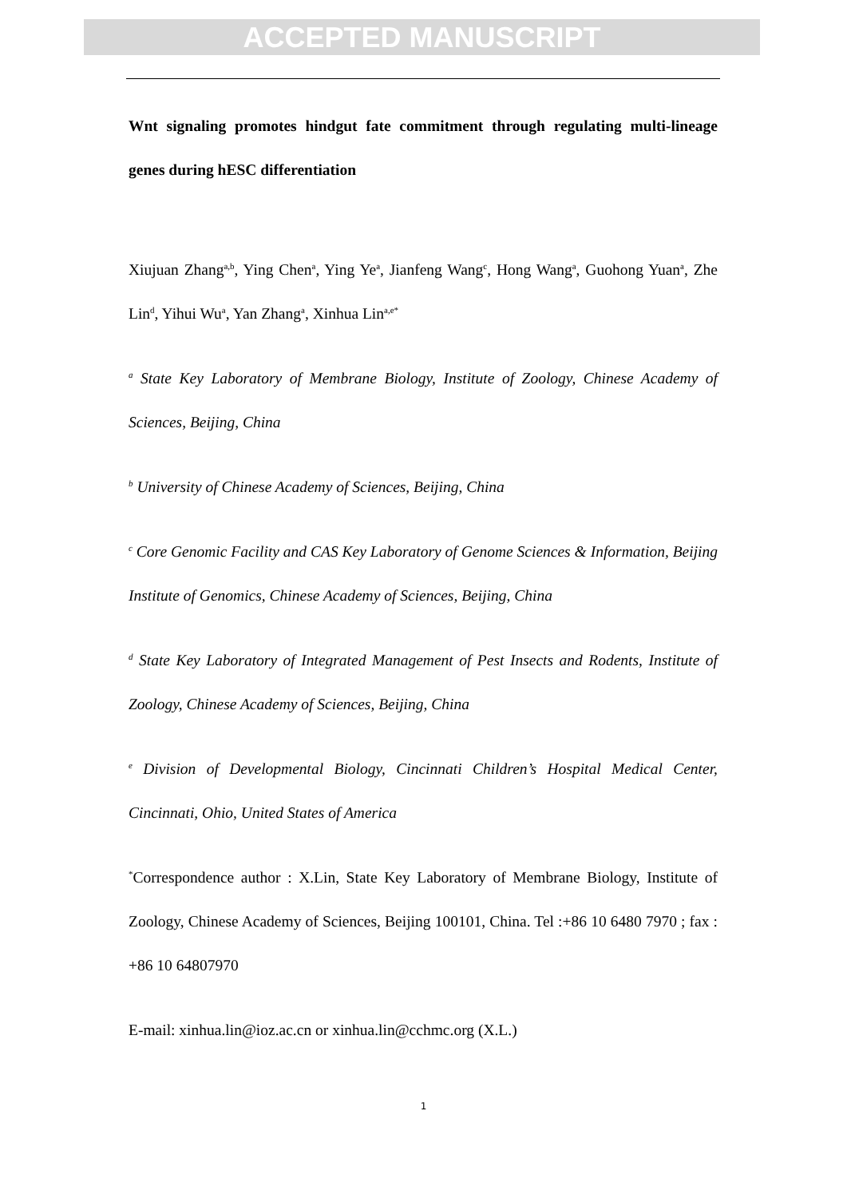ACCEPTED MANUSCRIPT
Wnt signaling promotes hindgut fate commitment through regulating multi-lineage genes during hESC differentiation
Xiujuan Zhang<sup>a,b</sup>, Ying Chen<sup>a</sup>, Ying Ye<sup>a</sup>, Jianfeng Wang<sup>c</sup>, Hong Wang<sup>a</sup>, Guohong Yuan<sup>a</sup>, Zhe Lin<sup>d</sup>, Yihui Wu<sup>a</sup>, Yan Zhang<sup>a</sup>, Xinhua Lin<sup>a,e*</sup>
<sup>a</sup> State Key Laboratory of Membrane Biology, Institute of Zoology, Chinese Academy of Sciences, Beijing, China
<sup>b</sup> University of Chinese Academy of Sciences, Beijing, China
<sup>c</sup> Core Genomic Facility and CAS Key Laboratory of Genome Sciences & Information, Beijing Institute of Genomics, Chinese Academy of Sciences, Beijing, China
<sup>d</sup> State Key Laboratory of Integrated Management of Pest Insects and Rodents, Institute of Zoology, Chinese Academy of Sciences, Beijing, China
<sup>e</sup> Division of Developmental Biology, Cincinnati Children’s Hospital Medical Center, Cincinnati, Ohio, United States of America
<sup>*</sup> Correspondence author : X.Lin, State Key Laboratory of Membrane Biology, Institute of Zoology, Chinese Academy of Sciences, Beijing 100101, China. Tel :+86 10 6480 7970 ; fax : +86 10 64807970
E-mail: xinhua.lin@ioz.ac.cn or xinhua.lin@cchmc.org (X.L.)
1